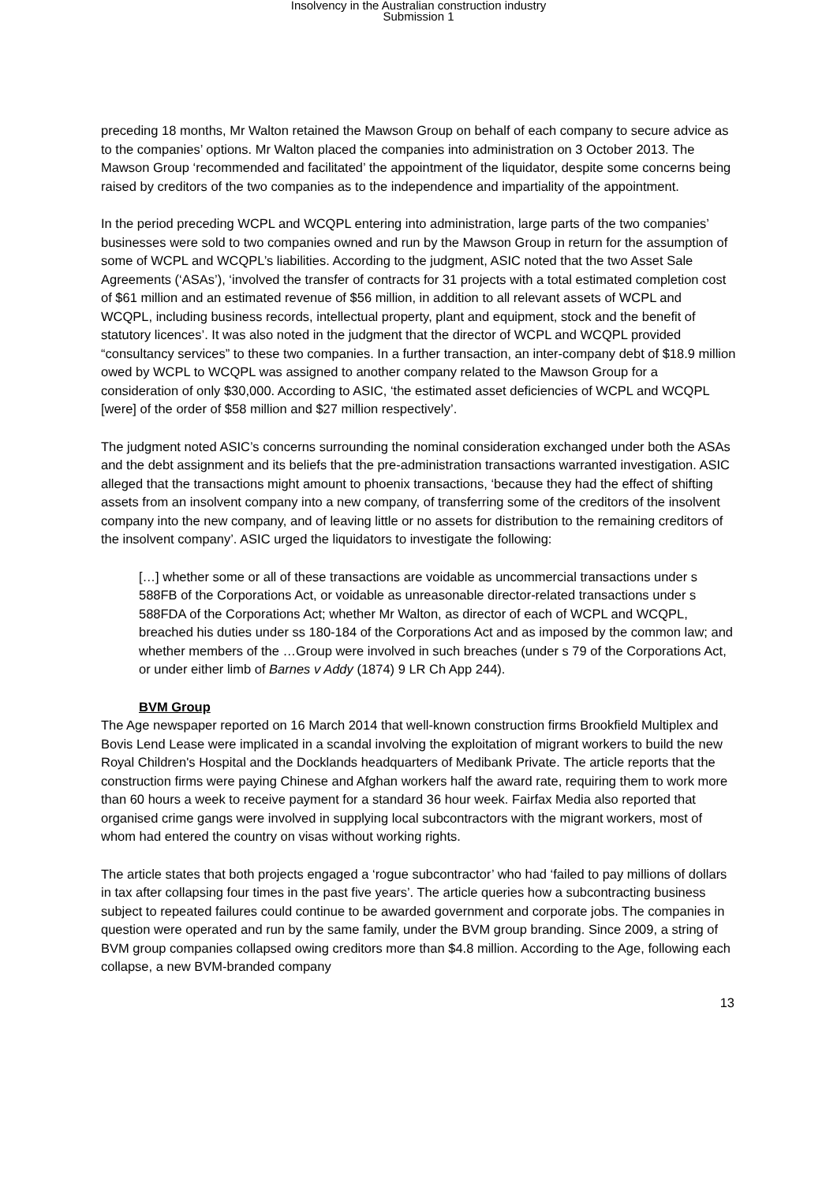Insolvency in the Australian construction industry
Submission 1
preceding 18 months, Mr Walton retained the Mawson Group on behalf of each company to secure advice as to the companies’ options. Mr Walton placed the companies into administration on 3 October 2013. The Mawson Group ‘recommended and facilitated’ the appointment of the liquidator, despite some concerns being raised by creditors of the two companies as to the independence and impartiality of the appointment.
In the period preceding WCPL and WCQPL entering into administration, large parts of the two companies’ businesses were sold to two companies owned and run by the Mawson Group in return for the assumption of some of WCPL and WCQPL’s liabilities. According to the judgment, ASIC noted that the two Asset Sale Agreements (‘ASAs’), ‘involved the transfer of contracts for 31 projects with a total estimated completion cost of $61 million and an estimated revenue of $56 million, in addition to all relevant assets of WCPL and WCQPL, including business records, intellectual property, plant and equipment, stock and the benefit of statutory licences’. It was also noted in the judgment that the director of WCPL and WCQPL provided “consultancy services” to these two companies. In a further transaction, an inter-company debt of $18.9 million owed by WCPL to WCQPL was assigned to another company related to the Mawson Group for a consideration of only $30,000. According to ASIC, ‘the estimated asset deficiencies of WCPL and WCQPL [were] of the order of $58 million and $27 million respectively’.
The judgment noted ASIC’s concerns surrounding the nominal consideration exchanged under both the ASAs and the debt assignment and its beliefs that the pre-administration transactions warranted investigation. ASIC alleged that the transactions might amount to phoenix transactions, ‘because they had the effect of shifting assets from an insolvent company into a new company, of transferring some of the creditors of the insolvent company into the new company, and of leaving little or no assets for distribution to the remaining creditors of the insolvent company’. ASIC urged the liquidators to investigate the following:
[…] whether some or all of these transactions are voidable as uncommercial transactions under s 588FB of the Corporations Act, or voidable as unreasonable director-related transactions under s 588FDA of the Corporations Act; whether Mr Walton, as director of each of WCPL and WCQPL, breached his duties under ss 180-184 of the Corporations Act and as imposed by the common law; and whether members of the …Group were involved in such breaches (under s 79 of the Corporations Act, or under either limb of Barnes v Addy (1874) 9 LR Ch App 244).
BVM Group
The Age newspaper reported on 16 March 2014 that well-known construction firms Brookfield Multiplex and Bovis Lend Lease were implicated in a scandal involving the exploitation of migrant workers to build the new Royal Children's Hospital and the Docklands headquarters of Medibank Private. The article reports that the construction firms were paying Chinese and Afghan workers half the award rate, requiring them to work more than 60 hours a week to receive payment for a standard 36 hour week. Fairfax Media also reported that organised crime gangs were involved in supplying local subcontractors with the migrant workers, most of whom had entered the country on visas without working rights.
The article states that both projects engaged a ‘rogue subcontractor’ who had ‘failed to pay millions of dollars in tax after collapsing four times in the past five years’. The article queries how a subcontracting business subject to repeated failures could continue to be awarded government and corporate jobs. The companies in question were operated and run by the same family, under the BVM group branding. Since 2009, a string of BVM group companies collapsed owing creditors more than $4.8 million. According to the Age, following each collapse, a new BVM-branded company
13